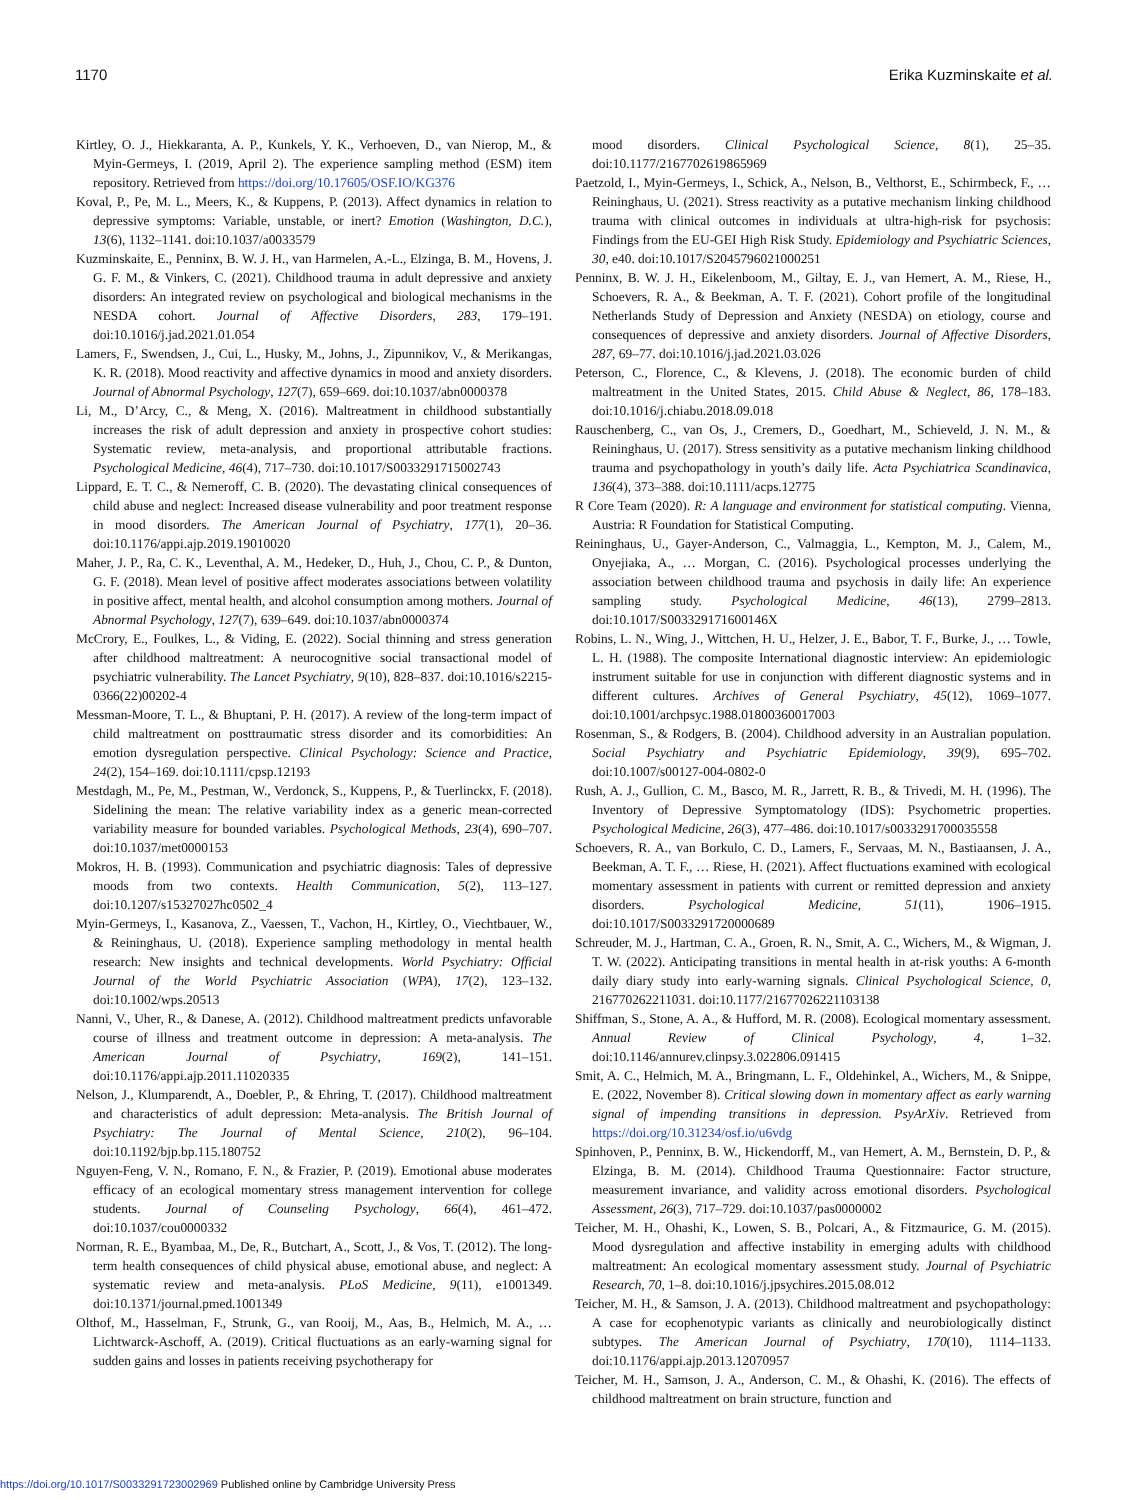1170 Erika Kuzminskaite et al.
Kirtley, O. J., Hiekkaranta, A. P., Kunkels, Y. K., Verhoeven, D., van Nierop, M., & Myin-Germeys, I. (2019, April 2). The experience sampling method (ESM) item repository. Retrieved from https://doi.org/10.17605/OSF.IO/KG376
Koval, P., Pe, M. L., Meers, K., & Kuppens, P. (2013). Affect dynamics in relation to depressive symptoms: Variable, unstable, or inert? Emotion (Washington, D.C.), 13(6), 1132–1141. doi:10.1037/a0033579
Kuzminskaite, E., Penninx, B. W. J. H., van Harmelen, A.-L., Elzinga, B. M., Hovens, J. G. F. M., & Vinkers, C. (2021). Childhood trauma in adult depressive and anxiety disorders: An integrated review on psychological and biological mechanisms in the NESDA cohort. Journal of Affective Disorders, 283, 179–191. doi:10.1016/j.jad.2021.01.054
Lamers, F., Swendsen, J., Cui, L., Husky, M., Johns, J., Zipunnikov, V., & Merikangas, K. R. (2018). Mood reactivity and affective dynamics in mood and anxiety disorders. Journal of Abnormal Psychology, 127(7), 659–669. doi:10.1037/abn0000378
Li, M., D’Arcy, C., & Meng, X. (2016). Maltreatment in childhood substantially increases the risk of adult depression and anxiety in prospective cohort studies: Systematic review, meta-analysis, and proportional attributable fractions. Psychological Medicine, 46(4), 717–730. doi:10.1017/S0033291715002743
Lippard, E. T. C., & Nemeroff, C. B. (2020). The devastating clinical consequences of child abuse and neglect: Increased disease vulnerability and poor treatment response in mood disorders. The American Journal of Psychiatry, 177(1), 20–36. doi:10.1176/appi.ajp.2019.19010020
Maher, J. P., Ra, C. K., Leventhal, A. M., Hedeker, D., Huh, J., Chou, C. P., & Dunton, G. F. (2018). Mean level of positive affect moderates associations between volatility in positive affect, mental health, and alcohol consumption among mothers. Journal of Abnormal Psychology, 127(7), 639–649. doi:10.1037/abn0000374
McCrory, E., Foulkes, L., & Viding, E. (2022). Social thinning and stress generation after childhood maltreatment: A neurocognitive social transactional model of psychiatric vulnerability. The Lancet Psychiatry, 9(10), 828–837. doi:10.1016/s2215-0366(22)00202-4
Messman-Moore, T. L., & Bhuptani, P. H. (2017). A review of the long-term impact of child maltreatment on posttraumatic stress disorder and its comorbidities: An emotion dysregulation perspective. Clinical Psychology: Science and Practice, 24(2), 154–169. doi:10.1111/cpsp.12193
Mestdagh, M., Pe, M., Pestman, W., Verdonck, S., Kuppens, P., & Tuerlinckx, F. (2018). Sidelining the mean: The relative variability index as a generic mean-corrected variability measure for bounded variables. Psychological Methods, 23(4), 690–707. doi:10.1037/met0000153
Mokros, H. B. (1993). Communication and psychiatric diagnosis: Tales of depressive moods from two contexts. Health Communication, 5(2), 113–127. doi:10.1207/s15327027hc0502_4
Myin-Germeys, I., Kasanova, Z., Vaessen, T., Vachon, H., Kirtley, O., Viechtbauer, W., & Reininghaus, U. (2018). Experience sampling methodology in mental health research: New insights and technical developments. World Psychiatry: Official Journal of the World Psychiatric Association (WPA), 17(2), 123–132. doi:10.1002/wps.20513
Nanni, V., Uher, R., & Danese, A. (2012). Childhood maltreatment predicts unfavorable course of illness and treatment outcome in depression: A meta-analysis. The American Journal of Psychiatry, 169(2), 141–151. doi:10.1176/appi.ajp.2011.11020335
Nelson, J., Klumparendt, A., Doebler, P., & Ehring, T. (2017). Childhood maltreatment and characteristics of adult depression: Meta-analysis. The British Journal of Psychiatry: The Journal of Mental Science, 210(2), 96–104. doi:10.1192/bjp.bp.115.180752
Nguyen-Feng, V. N., Romano, F. N., & Frazier, P. (2019). Emotional abuse moderates efficacy of an ecological momentary stress management intervention for college students. Journal of Counseling Psychology, 66(4), 461–472. doi:10.1037/cou0000332
Norman, R. E., Byambaa, M., De, R., Butchart, A., Scott, J., & Vos, T. (2012). The long-term health consequences of child physical abuse, emotional abuse, and neglect: A systematic review and meta-analysis. PLoS Medicine, 9(11), e1001349. doi:10.1371/journal.pmed.1001349
Olthof, M., Hasselman, F., Strunk, G., van Rooij, M., Aas, B., Helmich, M. A., … Lichtwarck-Aschoff, A. (2019). Critical fluctuations as an early-warning signal for sudden gains and losses in patients receiving psychotherapy for
mood disorders. Clinical Psychological Science, 8(1), 25–35. doi:10.1177/2167702619865969
Paetzold, I., Myin-Germeys, I., Schick, A., Nelson, B., Velthorst, E., Schirmbeck, F., … Reininghaus, U. (2021). Stress reactivity as a putative mechanism linking childhood trauma with clinical outcomes in individuals at ultra-high-risk for psychosis: Findings from the EU-GEI High Risk Study. Epidemiology and Psychiatric Sciences, 30, e40. doi:10.1017/S2045796021000251
Penninx, B. W. J. H., Eikelenboom, M., Giltay, E. J., van Hemert, A. M., Riese, H., Schoevers, R. A., & Beekman, A. T. F. (2021). Cohort profile of the longitudinal Netherlands Study of Depression and Anxiety (NESDA) on etiology, course and consequences of depressive and anxiety disorders. Journal of Affective Disorders, 287, 69–77. doi:10.1016/j.jad.2021.03.026
Peterson, C., Florence, C., & Klevens, J. (2018). The economic burden of child maltreatment in the United States, 2015. Child Abuse & Neglect, 86, 178–183. doi:10.1016/j.chiabu.2018.09.018
Rauschenberg, C., van Os, J., Cremers, D., Goedhart, M., Schieveld, J. N. M., & Reininghaus, U. (2017). Stress sensitivity as a putative mechanism linking childhood trauma and psychopathology in youth’s daily life. Acta Psychiatrica Scandinavica, 136(4), 373–388. doi:10.1111/acps.12775
R Core Team (2020). R: A language and environment for statistical computing. Vienna, Austria: R Foundation for Statistical Computing.
Reininghaus, U., Gayer-Anderson, C., Valmaggia, L., Kempton, M. J., Calem, M., Onyejiaka, A., … Morgan, C. (2016). Psychological processes underlying the association between childhood trauma and psychosis in daily life: An experience sampling study. Psychological Medicine, 46(13), 2799–2813. doi:10.1017/S003329171600146X
Robins, L. N., Wing, J., Wittchen, H. U., Helzer, J. E., Babor, T. F., Burke, J., … Towle, L. H. (1988). The composite International diagnostic interview: An epidemiologic instrument suitable for use in conjunction with different diagnostic systems and in different cultures. Archives of General Psychiatry, 45(12), 1069–1077. doi:10.1001/archpsyc.1988.01800360017003
Rosenman, S., & Rodgers, B. (2004). Childhood adversity in an Australian population. Social Psychiatry and Psychiatric Epidemiology, 39(9), 695–702. doi:10.1007/s00127-004-0802-0
Rush, A. J., Gullion, C. M., Basco, M. R., Jarrett, R. B., & Trivedi, M. H. (1996). The Inventory of Depressive Symptomatology (IDS): Psychometric properties. Psychological Medicine, 26(3), 477–486. doi:10.1017/s0033291700035558
Schoevers, R. A., van Borkulo, C. D., Lamers, F., Servaas, M. N., Bastiaansen, J. A., Beekman, A. T. F., … Riese, H. (2021). Affect fluctuations examined with ecological momentary assessment in patients with current or remitted depression and anxiety disorders. Psychological Medicine, 51(11), 1906–1915. doi:10.1017/S0033291720000689
Schreuder, M. J., Hartman, C. A., Groen, R. N., Smit, A. C., Wichers, M., & Wigman, J. T. W. (2022). Anticipating transitions in mental health in at-risk youths: A 6-month daily diary study into early-warning signals. Clinical Psychological Science, 0, 216770262211031. doi:10.1177/21677026221103138
Shiffman, S., Stone, A. A., & Hufford, M. R. (2008). Ecological momentary assessment. Annual Review of Clinical Psychology, 4, 1–32. doi:10.1146/annurev.clinpsy.3.022806.091415
Smit, A. C., Helmich, M. A., Bringmann, L. F., Oldehinkel, A., Wichers, M., & Snippe, E. (2022, November 8). Critical slowing down in momentary affect as early warning signal of impending transitions in depression. PsyArXiv. Retrieved from https://doi.org/10.31234/osf.io/u6vdg
Spinhoven, P., Penninx, B. W., Hickendorff, M., van Hemert, A. M., Bernstein, D. P., & Elzinga, B. M. (2014). Childhood Trauma Questionnaire: Factor structure, measurement invariance, and validity across emotional disorders. Psychological Assessment, 26(3), 717–729. doi:10.1037/pas0000002
Teicher, M. H., Ohashi, K., Lowen, S. B., Polcari, A., & Fitzmaurice, G. M. (2015). Mood dysregulation and affective instability in emerging adults with childhood maltreatment: An ecological momentary assessment study. Journal of Psychiatric Research, 70, 1–8. doi:10.1016/j.jpsychires.2015.08.012
Teicher, M. H., & Samson, J. A. (2013). Childhood maltreatment and psychopathology: A case for ecophenotypic variants as clinically and neurobiologically distinct subtypes. The American Journal of Psychiatry, 170(10), 1114–1133. doi:10.1176/appi.ajp.2013.12070957
Teicher, M. H., Samson, J. A., Anderson, C. M., & Ohashi, K. (2016). The effects of childhood maltreatment on brain structure, function and
https://doi.org/10.1017/S0033291723002969 Published online by Cambridge University Press